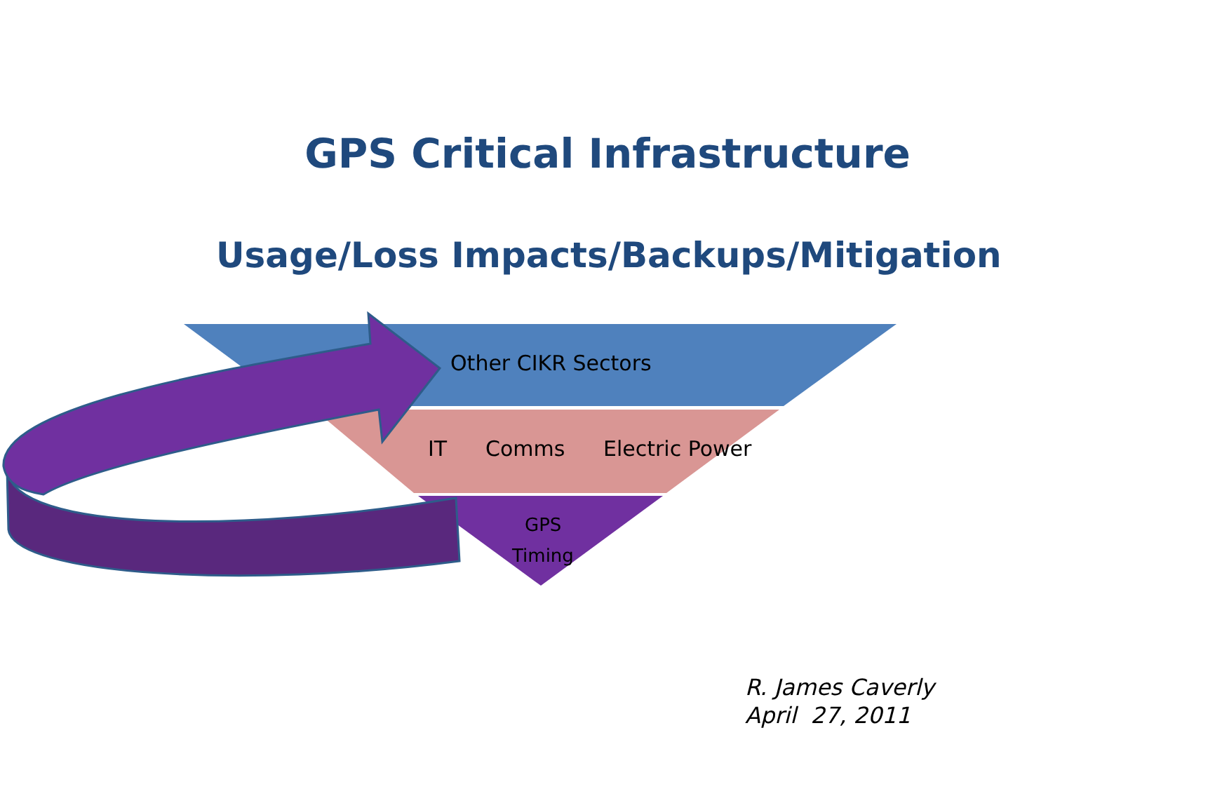GPS Critical Infrastructure
Usage/Loss Impacts/Backups/Mitigation
Other CIKR Sectors
IT Comms Electric Power
GPS
Timing
R. James Caverly
April 27, 2011